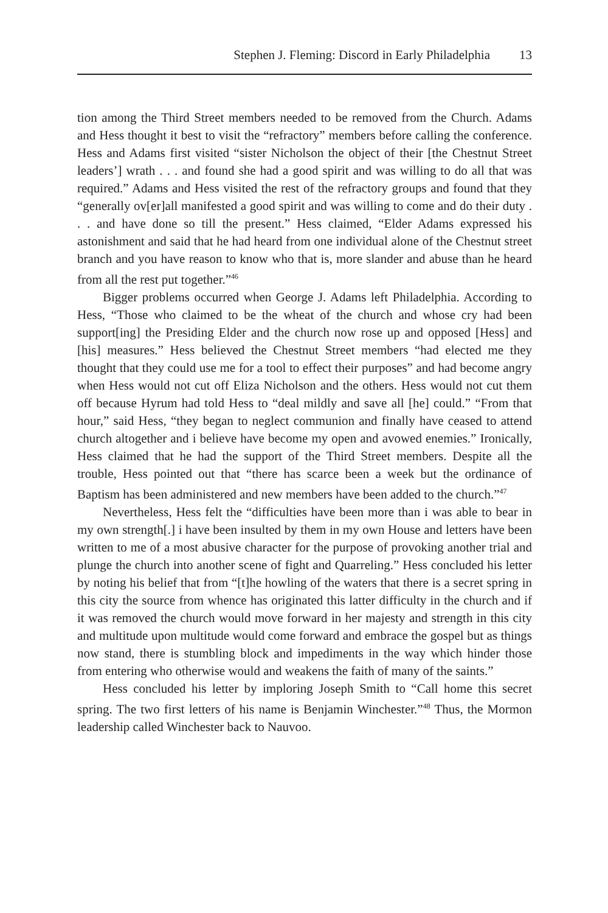Stephen J. Fleming: Discord in Early Philadelphia 13
tion among the Third Street members needed to be removed from the Church. Adams and Hess thought it best to visit the “refractory” members before calling the conference. Hess and Adams first visited “sister Nicholson the object of their [the Chestnut Street leaders’] wrath . . . and found she had a good spirit and was willing to do all that was required.” Adams and Hess visited the rest of the refractory groups and found that they “generally ov[er]all manifested a good spirit and was willing to come and do their duty . . . and have done so till the present.” Hess claimed, “Elder Adams expressed his astonishment and said that he had heard from one individual alone of the Chestnut street branch and you have reason to know who that is, more slander and abuse than he heard from all the rest put together.”<sup>46</sup>
Bigger problems occurred when George J. Adams left Philadelphia. According to Hess, “Those who claimed to be the wheat of the church and whose cry had been support[ing] the Presiding Elder and the church now rose up and opposed [Hess] and [his] measures.” Hess believed the Chestnut Street members “had elected me they thought that they could use me for a tool to effect their purposes” and had become angry when Hess would not cut off Eliza Nicholson and the others. Hess would not cut them off because Hyrum had told Hess to “deal mildly and save all [he] could.” “From that hour,” said Hess, “they began to neglect communion and finally have ceased to attend church altogether and i believe have become my open and avowed enemies.” Ironically, Hess claimed that he had the support of the Third Street members. Despite all the trouble, Hess pointed out that “there has scarce been a week but the ordinance of Baptism has been administered and new members have been added to the church.”<sup>47</sup>
Nevertheless, Hess felt the “difficulties have been more than i was able to bear in my own strength[.] i have been insulted by them in my own House and letters have been written to me of a most abusive character for the purpose of provoking another trial and plunge the church into another scene of fight and Quarreling.” Hess concluded his letter by noting his belief that from “[t]he howling of the waters that there is a secret spring in this city the source from whence has originated this latter difficulty in the church and if it was removed the church would move forward in her majesty and strength in this city and multitude upon multitude would come forward and embrace the gospel but as things now stand, there is stumbling block and impediments in the way which hinder those from entering who otherwise would and weakens the faith of many of the saints.”
Hess concluded his letter by imploring Joseph Smith to “Call home this secret spring. The two first letters of his name is Benjamin Winchester.”<sup>48</sup> Thus, the Mormon leadership called Winchester back to Nauvoo.